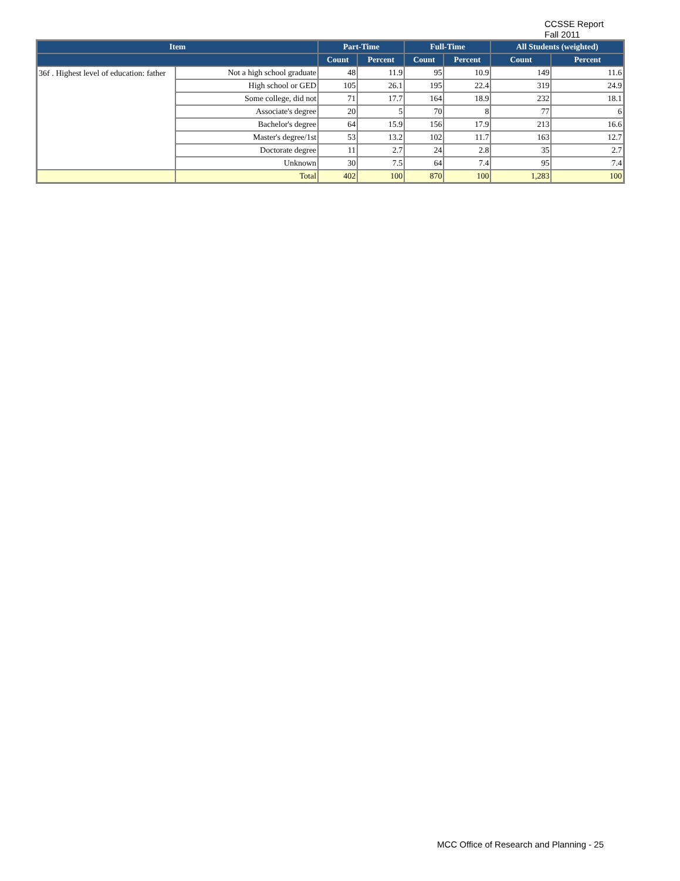CCSSE Report
Fall 2011
| Item | | Part-Time | | Full-Time | | All Students (weighted) | |
| --- | --- | --- | --- | --- | --- | --- | --- |
| | | Count | Percent | Count | Percent | Count | Percent |
| 36f . Highest level of education: father | Not a high school graduate | 48 | 11.9 | 95 | 10.9 | 149 | 11.6 |
| | High school or GED | 105 | 26.1 | 195 | 22.4 | 319 | 24.9 |
| | Some college, did not | 71 | 17.7 | 164 | 18.9 | 232 | 18.1 |
| | Associate's degree | 20 | 5 | 70 | 8 | 77 | 6 |
| | Bachelor's degree | 64 | 15.9 | 156 | 17.9 | 213 | 16.6 |
| | Master's degree/1st | 53 | 13.2 | 102 | 11.7 | 163 | 12.7 |
| | Doctorate degree | 11 | 2.7 | 24 | 2.8 | 35 | 2.7 |
| | Unknown | 30 | 7.5 | 64 | 7.4 | 95 | 7.4 |
| | Total | 402 | 100 | 870 | 100 | 1,283 | 100 |
MCC Office of Research and Planning - 25